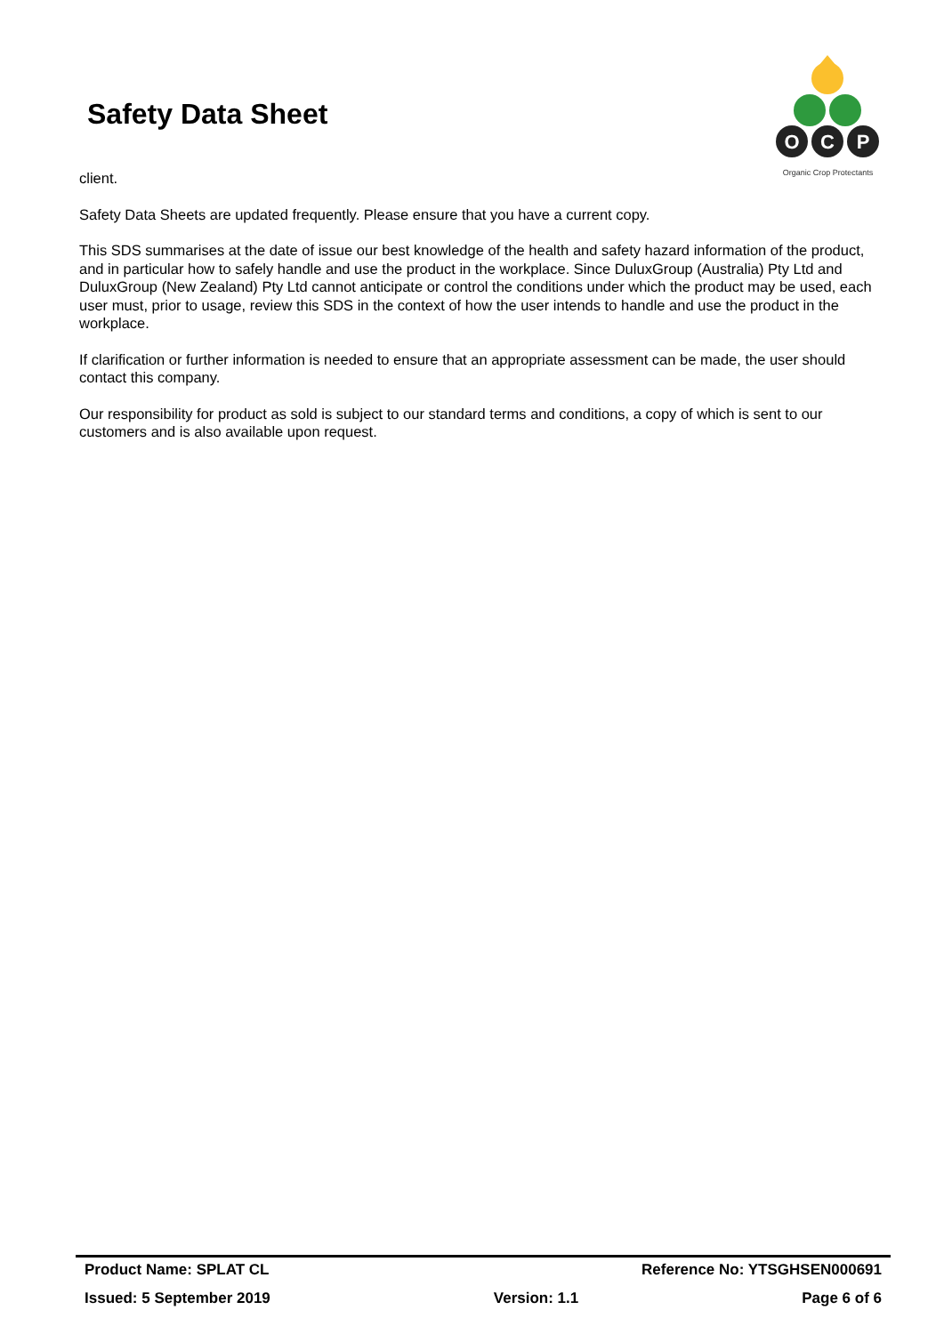Safety Data Sheet
O
C
P
Organic Crop Protectants
client.
Safety Data Sheets are updated frequently. Please ensure that you have a current copy.
This SDS summarises at the date of issue our best knowledge of the health and safety hazard information of the product, and in particular how to safely handle and use the product in the workplace. Since DuluxGroup (Australia) Pty Ltd and DuluxGroup (New Zealand) Pty Ltd cannot anticipate or control the conditions under which the product may be used, each user must, prior to usage, review this SDS in the context of how the user intends to handle and use the product in the workplace.
If clarification or further information is needed to ensure that an appropriate assessment can be made, the user should contact this company.
Our responsibility for product as sold is subject to our standard terms and conditions, a copy of which is sent to our customers and is also available upon request.
Product Name: SPLAT CL Reference No: YTSGHSEN000691
Issued: 5 September 2019 Version: 1.1 Page 6 of 6